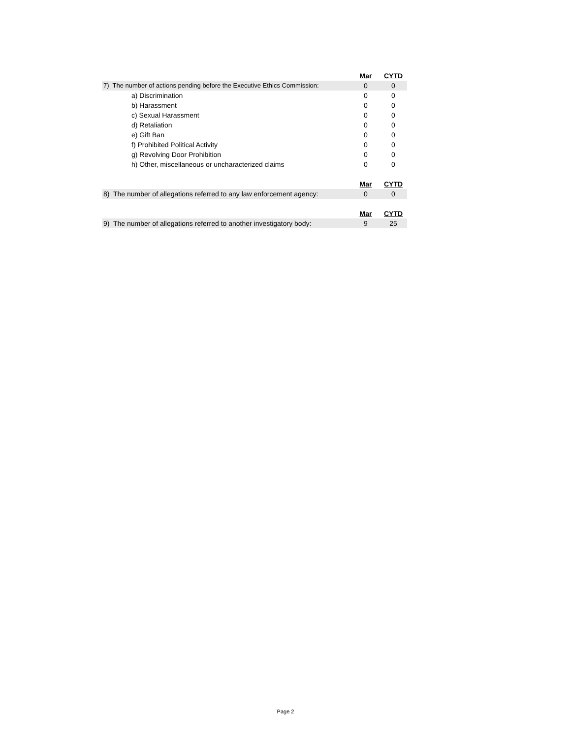| | Mar | CYTD |
| 7) The number of actions pending before the Executive Ethics Commission: | 0 | 0 |
| a) Discrimination | 0 | 0 |
| b) Harassment | 0 | 0 |
| c) Sexual Harassment | 0 | 0 |
| d) Retaliation | 0 | 0 |
| e) Gift Ban | 0 | 0 |
| f) Prohibited Political Activity | 0 | 0 |
| g) Revolving Door Prohibition | 0 | 0 |
| h) Other, miscellaneous or uncharacterized claims | 0 | 0 |
| | Mar | CYTD |
| 8) The number of allegations referred to any law enforcement agency: | 0 | 0 |
| | Mar | CYTD |
| 9) The number of allegations referred to another investigatory body: | 9 | 25 |
Page 2